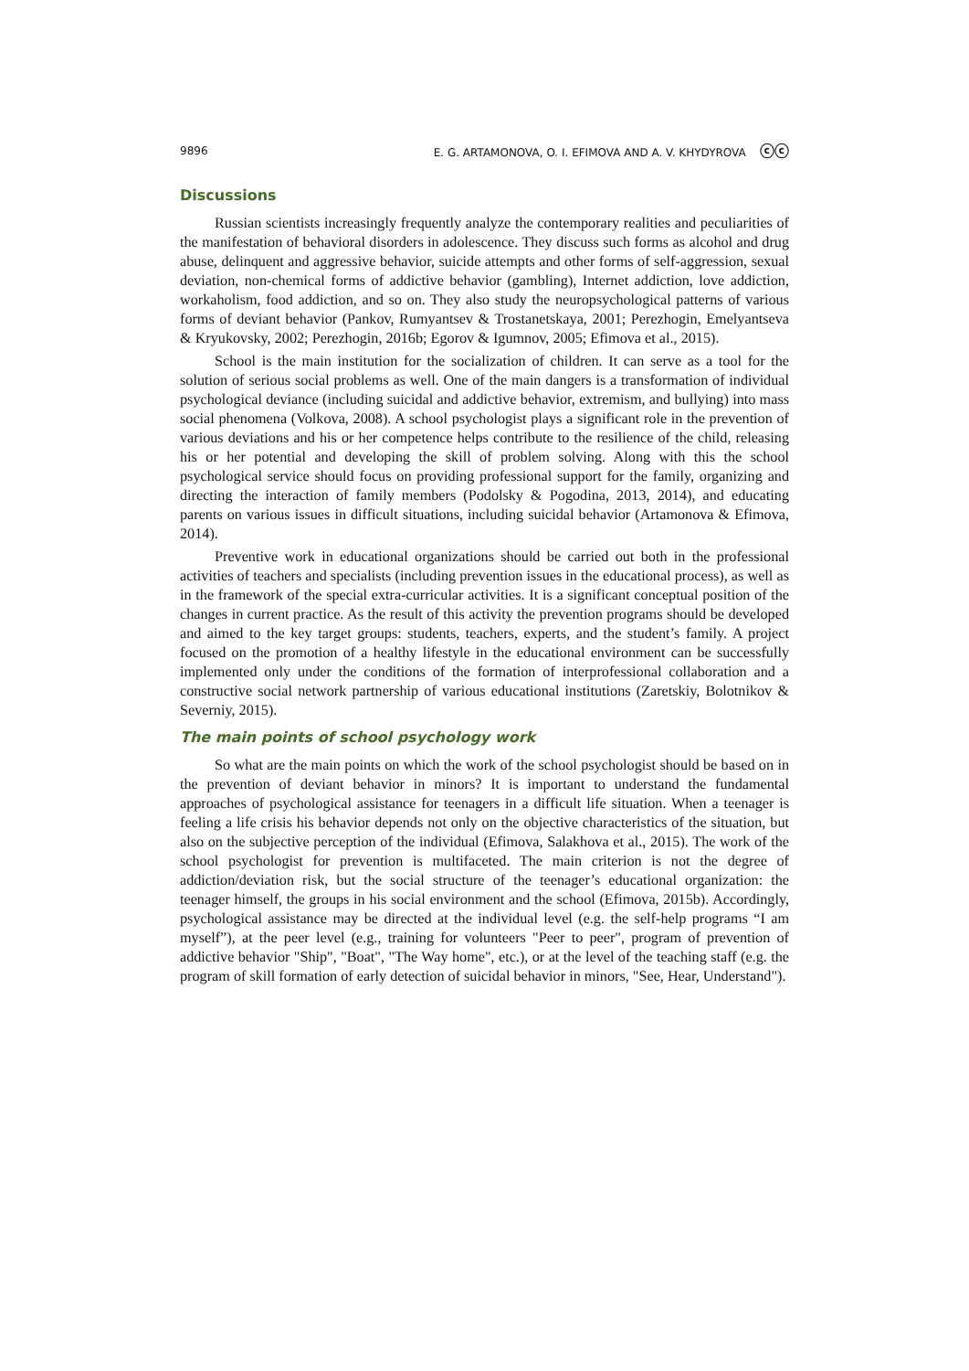9896 E. G. ARTAMONOVA, O. I. EFIMOVA AND A. V. KHYDYROVA ⓒⓒ
Discussions
Russian scientists increasingly frequently analyze the contemporary realities and peculiarities of the manifestation of behavioral disorders in adolescence. They discuss such forms as alcohol and drug abuse, delinquent and aggressive behavior, suicide attempts and other forms of self-aggression, sexual deviation, non-chemical forms of addictive behavior (gambling), Internet addiction, love addiction, workaholism, food addiction, and so on. They also study the neuropsychological patterns of various forms of deviant behavior (Pankov, Rumyantsev & Trostanetskaya, 2001; Perezhogin, Emelyantseva & Kryukovsky, 2002; Perezhogin, 2016b; Egorov & Igumnov, 2005; Efimova et al., 2015).
School is the main institution for the socialization of children. It can serve as a tool for the solution of serious social problems as well. One of the main dangers is a transformation of individual psychological deviance (including suicidal and addictive behavior, extremism, and bullying) into mass social phenomena (Volkova, 2008). A school psychologist plays a significant role in the prevention of various deviations and his or her competence helps contribute to the resilience of the child, releasing his or her potential and developing the skill of problem solving. Along with this the school psychological service should focus on providing professional support for the family, organizing and directing the interaction of family members (Podolsky & Pogodina, 2013, 2014), and educating parents on various issues in difficult situations, including suicidal behavior (Artamonova & Efimova, 2014).
Preventive work in educational organizations should be carried out both in the professional activities of teachers and specialists (including prevention issues in the educational process), as well as in the framework of the special extra-curricular activities. It is a significant conceptual position of the changes in current practice. As the result of this activity the prevention programs should be developed and aimed to the key target groups: students, teachers, experts, and the student’s family. A project focused on the promotion of a healthy lifestyle in the educational environment can be successfully implemented only under the conditions of the formation of interprofessional collaboration and a constructive social network partnership of various educational institutions (Zaretskiy, Bolotnikov & Severniy, 2015).
The main points of school psychology work
So what are the main points on which the work of the school psychologist should be based on in the prevention of deviant behavior in minors? It is important to understand the fundamental approaches of psychological assistance for teenagers in a difficult life situation. When a teenager is feeling a life crisis his behavior depends not only on the objective characteristics of the situation, but also on the subjective perception of the individual (Efimova, Salakhova et al., 2015). The work of the school psychologist for prevention is multifaceted. The main criterion is not the degree of addiction/deviation risk, but the social structure of the teenager’s educational organization: the teenager himself, the groups in his social environment and the school (Efimova, 2015b). Accordingly, psychological assistance may be directed at the individual level (e.g. the self-help programs “I am myself”), at the peer level (e.g., training for volunteers "Peer to peer", program of prevention of addictive behavior "Ship", "Boat", "The Way home", etc.), or at the level of the teaching staff (e.g. the program of skill formation of early detection of suicidal behavior in minors, "See, Hear, Understand").